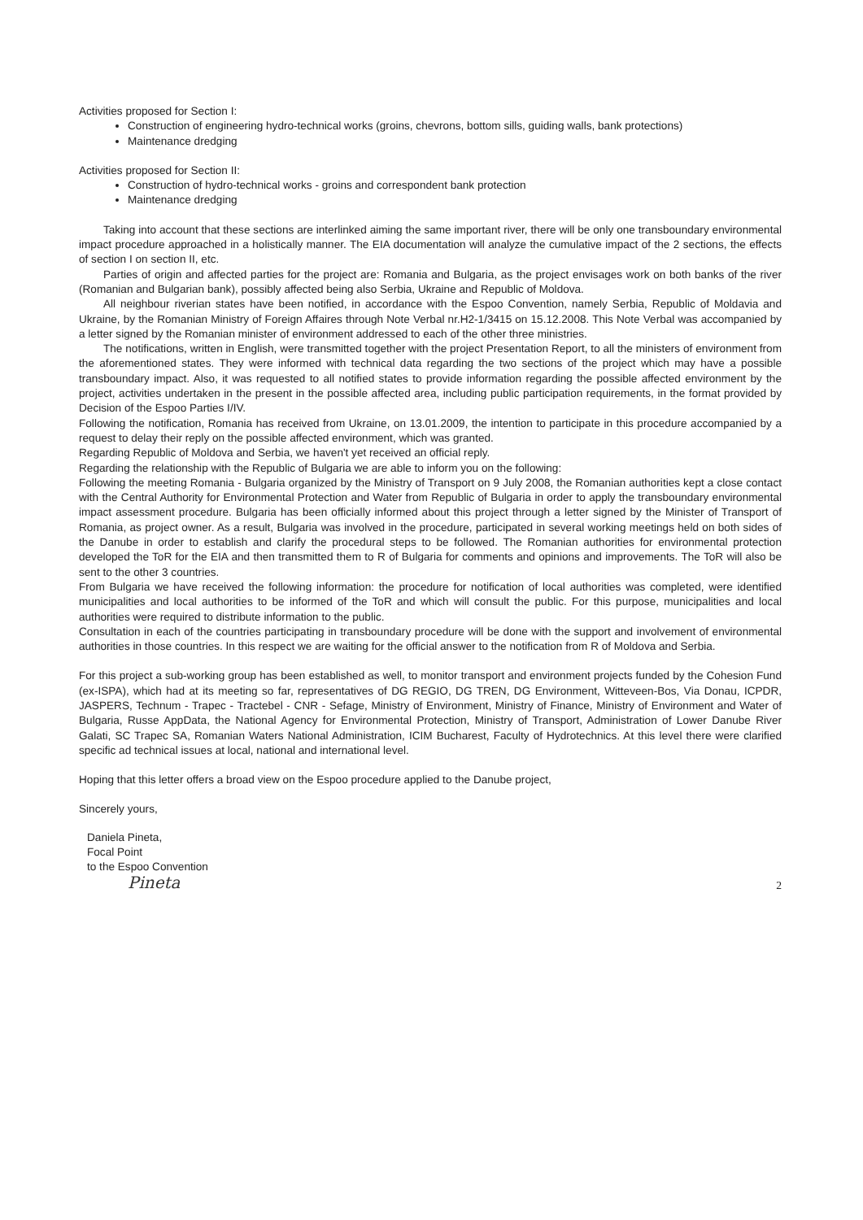Activities proposed for Section I:
Construction of engineering hydro-technical works (groins, chevrons, bottom sills, guiding walls, bank protections)
Maintenance dredging
Activities proposed for Section II:
Construction of hydro-technical works - groins and correspondent bank protection
Maintenance dredging
Taking into account that these sections are interlinked aiming the same important river, there will be only one transboundary environmental impact procedure approached in a holistically manner. The EIA documentation will analyze the cumulative impact of the 2 sections, the effects of section I on section II, etc.
Parties of origin and affected parties for the project are: Romania and Bulgaria, as the project envisages work on both banks of the river (Romanian and Bulgarian bank), possibly affected being also Serbia, Ukraine and Republic of Moldova.
All neighbour riverian states have been notified, in accordance with the Espoo Convention, namely Serbia, Republic of Moldavia and Ukraine, by the Romanian Ministry of Foreign Affaires through Note Verbal nr.H2-1/3415 on 15.12.2008. This Note Verbal was accompanied by a letter signed by the Romanian minister of environment addressed to each of the other three ministries.
The notifications, written in English, were transmitted together with the project Presentation Report, to all the ministers of environment from the aforementioned states. They were informed with technical data regarding the two sections of the project which may have a possible transboundary impact. Also, it was requested to all notified states to provide information regarding the possible affected environment by the project, activities undertaken in the present in the possible affected area, including public participation requirements, in the format provided by Decision of the Espoo Parties I/IV.
Following the notification, Romania has received from Ukraine, on 13.01.2009, the intention to participate in this procedure accompanied by a request to delay their reply on the possible affected environment, which was granted.
Regarding Republic of Moldova and Serbia, we haven't yet received an official reply.
Regarding the relationship with the Republic of Bulgaria we are able to inform you on the following:
Following the meeting Romania - Bulgaria organized by the Ministry of Transport on 9 July 2008, the Romanian authorities kept a close contact with the Central Authority for Environmental Protection and Water from Republic of Bulgaria in order to apply the transboundary environmental impact assessment procedure. Bulgaria has been officially informed about this project through a letter signed by the Minister of Transport of Romania, as project owner. As a result, Bulgaria was involved in the procedure, participated in several working meetings held on both sides of the Danube in order to establish and clarify the procedural steps to be followed. The Romanian authorities for environmental protection developed the ToR for the EIA and then transmitted them to R of Bulgaria for comments and opinions and improvements. The ToR will also be sent to the other 3 countries.
From Bulgaria we have received the following information: the procedure for notification of local authorities was completed, were identified municipalities and local authorities to be informed of the ToR and which will consult the public. For this purpose, municipalities and local authorities were required to distribute information to the public.
Consultation in each of the countries participating in transboundary procedure will be done with the support and involvement of environmental authorities in those countries. In this respect we are waiting for the official answer to the notification from R of Moldova and Serbia.
For this project a sub-working group has been established as well, to monitor transport and environment projects funded by the Cohesion Fund (ex-ISPA), which had at its meeting so far, representatives of DG REGIO, DG TREN, DG Environment, Witteveen-Bos, Via Donau, ICPDR, JASPERS, Technum - Trapec - Tractebel - CNR - Sefage, Ministry of Environment, Ministry of Finance, Ministry of Environment and Water of Bulgaria, Russe AppData, the National Agency for Environmental Protection, Ministry of Transport, Administration of Lower Danube River Galati, SC Trapec SA, Romanian Waters National Administration, ICIM Bucharest, Faculty of Hydrotechnics. At this level there were clarified specific ad technical issues at local, national and international level.
Hoping that this letter offers a broad view on the Espoo procedure applied to the Danube project,
Sincerely yours,
Daniela Pineta,
Focal Point
to the Espoo Convention
Pineta
2